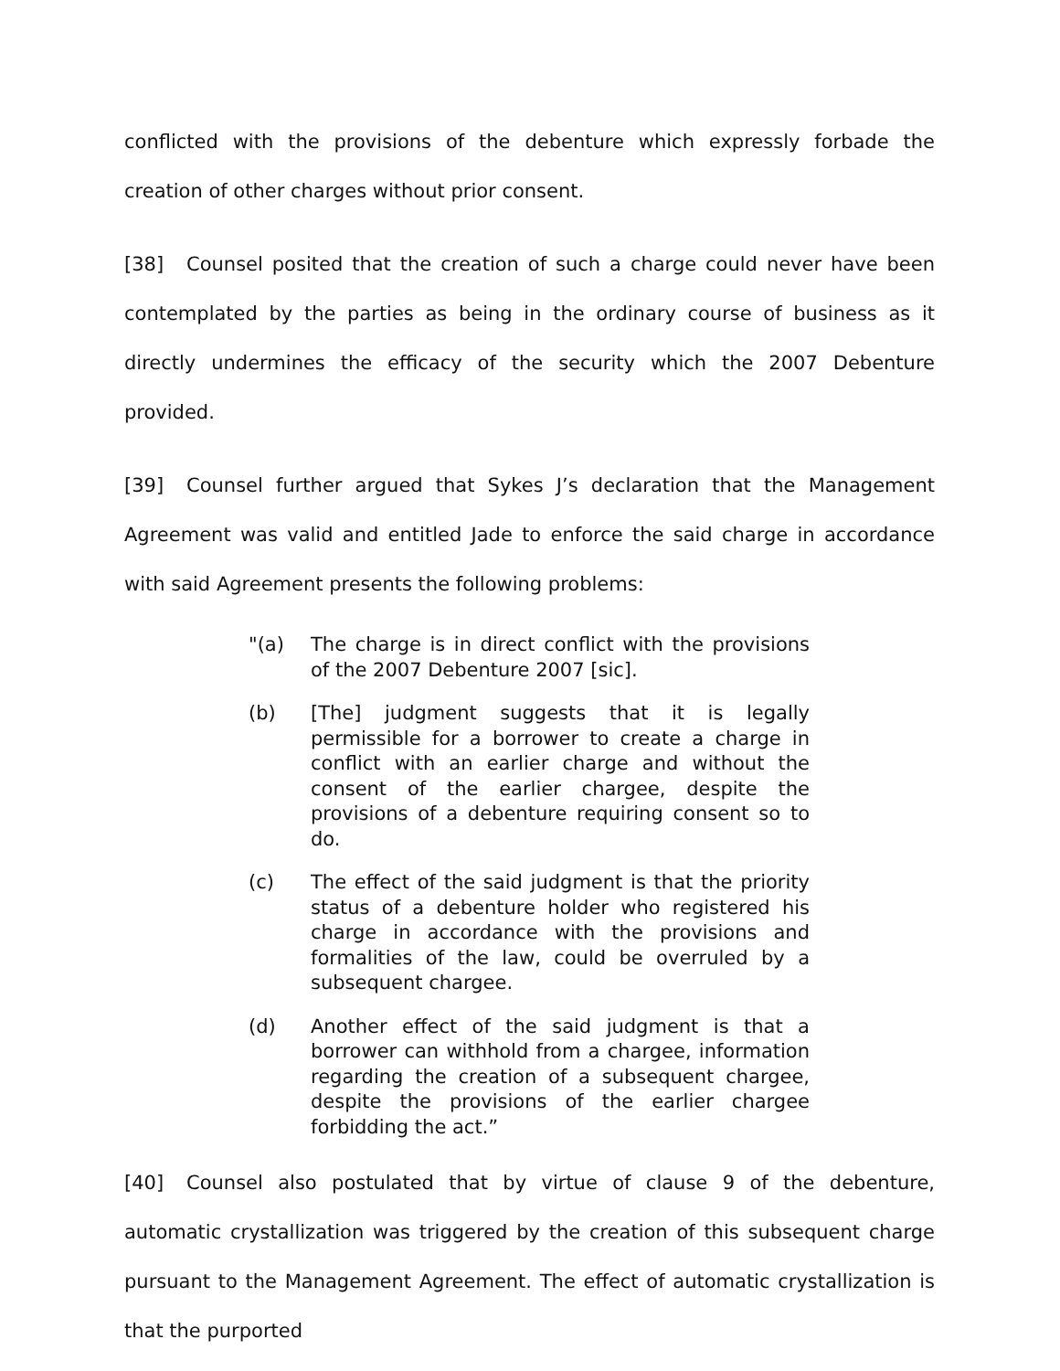conflicted with the provisions of the debenture which expressly forbade the creation of other charges without prior consent.
[38] Counsel posited that the creation of such a charge could never have been contemplated by the parties as being in the ordinary course of business as it directly undermines the efficacy of the security which the 2007 Debenture provided.
[39] Counsel further argued that Sykes J’s declaration that the Management Agreement was valid and entitled Jade to enforce the said charge in accordance with said Agreement presents the following problems:
"(a) The charge is in direct conflict with the provisions of the 2007 Debenture 2007 [sic].
(b) [The] judgment suggests that it is legally permissible for a borrower to create a charge in conflict with an earlier charge and without the consent of the earlier chargee, despite the provisions of a debenture requiring consent so to do.
(c) The effect of the said judgment is that the priority status of a debenture holder who registered his charge in accordance with the provisions and formalities of the law, could be overruled by a subsequent chargee.
(d) Another effect of the said judgment is that a borrower can withhold from a chargee, information regarding the creation of a subsequent chargee, despite the provisions of the earlier chargee forbidding the act.”
[40] Counsel also postulated that by virtue of clause 9 of the debenture, automatic crystallization was triggered by the creation of this subsequent charge pursuant to the Management Agreement. The effect of automatic crystallization is that the purported